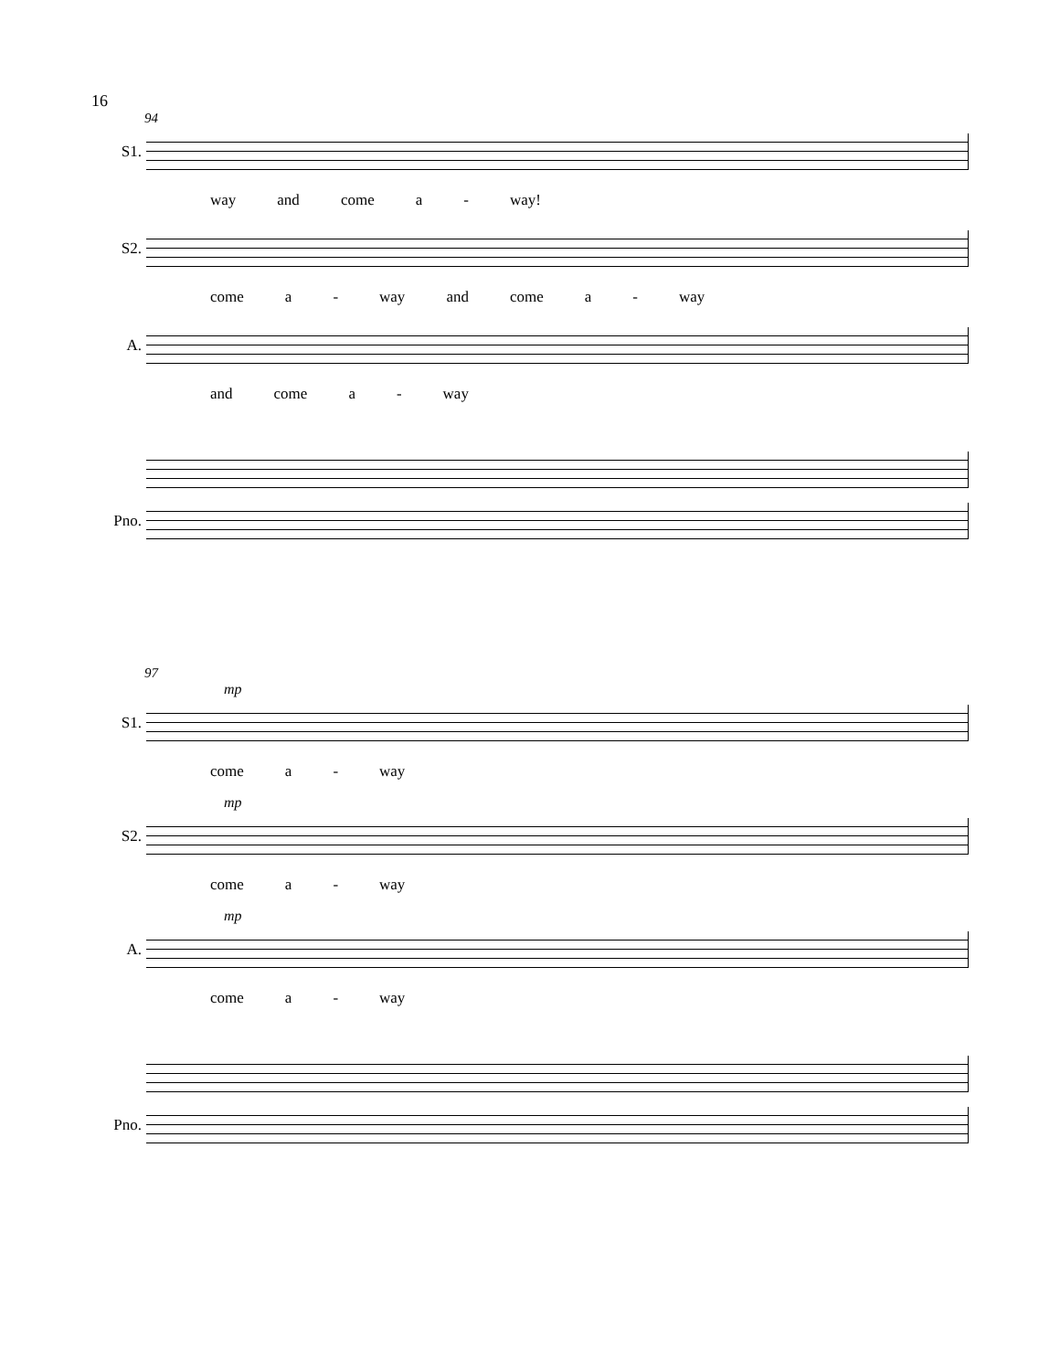16
94
S1.
way and come a - way!
S2.
come a - way and come a - way
A.
and come a - way
Pno.
97
mp
S1.
come a - way
mp
S2.
come a - way
mp
A.
come a - way
Pno.